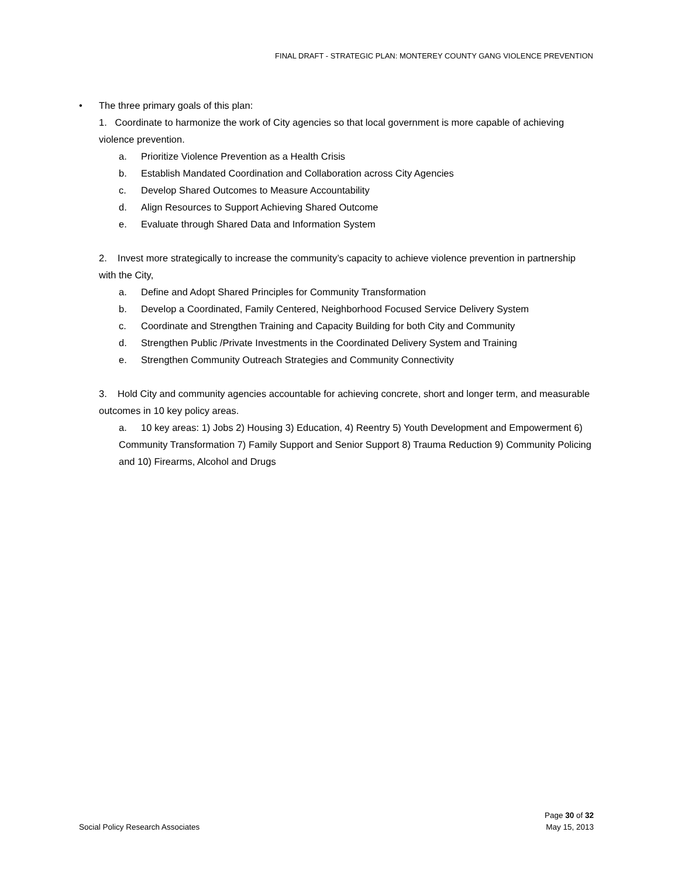FINAL DRAFT - STRATEGIC PLAN: MONTEREY COUNTY GANG VIOLENCE PREVENTION
• The three primary goals of this plan:
1. Coordinate to harmonize the work of City agencies so that local government is more capable of achieving violence prevention.
a. Prioritize Violence Prevention as a Health Crisis
b. Establish Mandated Coordination and Collaboration across City Agencies
c. Develop Shared Outcomes to Measure Accountability
d. Align Resources to Support Achieving Shared Outcome
e. Evaluate through Shared Data and Information System
2. Invest more strategically to increase the community’s capacity to achieve violence prevention in partnership with the City,
a. Define and Adopt Shared Principles for Community Transformation
b. Develop a Coordinated, Family Centered, Neighborhood Focused Service Delivery System
c. Coordinate and Strengthen Training and Capacity Building for both City and Community
d. Strengthen Public /Private Investments in the Coordinated Delivery System and Training
e. Strengthen Community Outreach Strategies and Community Connectivity
3. Hold City and community agencies accountable for achieving concrete, short and longer term, and measurable outcomes in 10 key policy areas.
a. 10 key areas: 1) Jobs 2) Housing 3) Education, 4) Reentry 5) Youth Development and Empowerment 6) Community Transformation 7) Family Support and Senior Support 8) Trauma Reduction 9) Community Policing and 10) Firearms, Alcohol and Drugs
Page 30 of 32
Social Policy Research Associates May 15, 2013